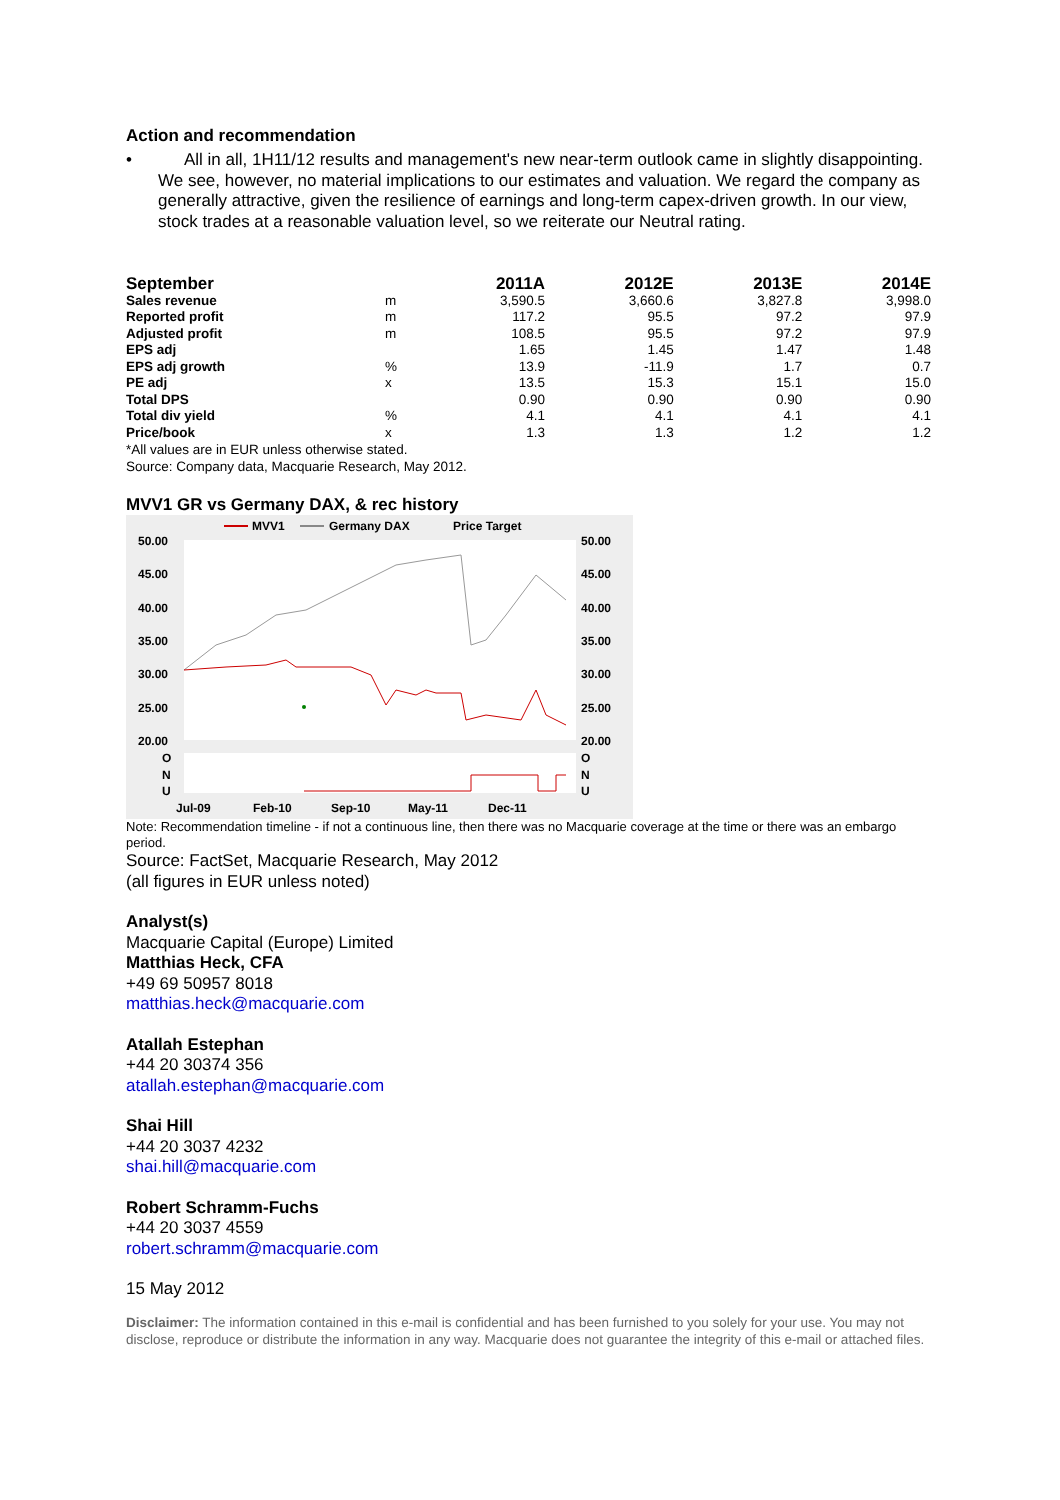Action and recommendation
• All in all, 1H11/12 results and management's new near-term outlook came in slightly disappointing. We see, however, no material implications to our estimates and valuation. We regard the company as generally attractive, given the resilience of earnings and long-term capex-driven growth. In our view, stock trades at a reasonable valuation level, so we reiterate our Neutral rating.
| September | | 2011A | 2012E | 2013E | 2014E |
| --- | --- | --- | --- | --- | --- |
| Sales revenue | m | 3,590.5 | 3,660.6 | 3,827.8 | 3,998.0 |
| Reported profit | m | 117.2 | 95.5 | 97.2 | 97.9 |
| Adjusted profit | m | 108.5 | 95.5 | 97.2 | 97.9 |
| EPS adj | | 1.65 | 1.45 | 1.47 | 1.48 |
| EPS adj growth | % | 13.9 | -11.9 | 1.7 | 0.7 |
| PE adj | x | 13.5 | 15.3 | 15.1 | 15.0 |
| Total DPS | | 0.90 | 0.90 | 0.90 | 0.90 |
| Total div yield | % | 4.1 | 4.1 | 4.1 | 4.1 |
| Price/book | x | 1.3 | 1.3 | 1.2 | 1.2 |
*All values are in EUR unless otherwise stated.
Source: Company data, Macquarie Research, May 2012.
MVV1 GR vs Germany DAX, & rec history
MVV1
Germany DAX
Price Target
50.00
45.00
40.00
35.00
30.00
25.00
20.00
50.00
45.00
40.00
35.00
30.00
25.00
20.00
O
N
U
O
N
U
Jul-09
Feb-10
Sep-10
May-11
Dec-11
Note: Recommendation timeline - if not a continuous line, then there was no Macquarie coverage at the time or there was an embargo period.
Source: FactSet, Macquarie Research, May 2012
(all figures in EUR unless noted)
Analyst(s)
Macquarie Capital (Europe) Limited
Matthias Heck, CFA
+49 69 50957 8018
matthias.heck@macquarie.com
Atallah Estephan
+44 20 30374 356
atallah.estephan@macquarie.com
Shai Hill
+44 20 3037 4232
shai.hill@macquarie.com
Robert Schramm-Fuchs
+44 20 3037 4559
robert.schramm@macquarie.com
15 May 2012
Disclaimer: The information contained in this e-mail is confidential and has been furnished to you solely for your use. You may not disclose, reproduce or distribute the information in any way. Macquarie does not guarantee the integrity of this e-mail or attached files.